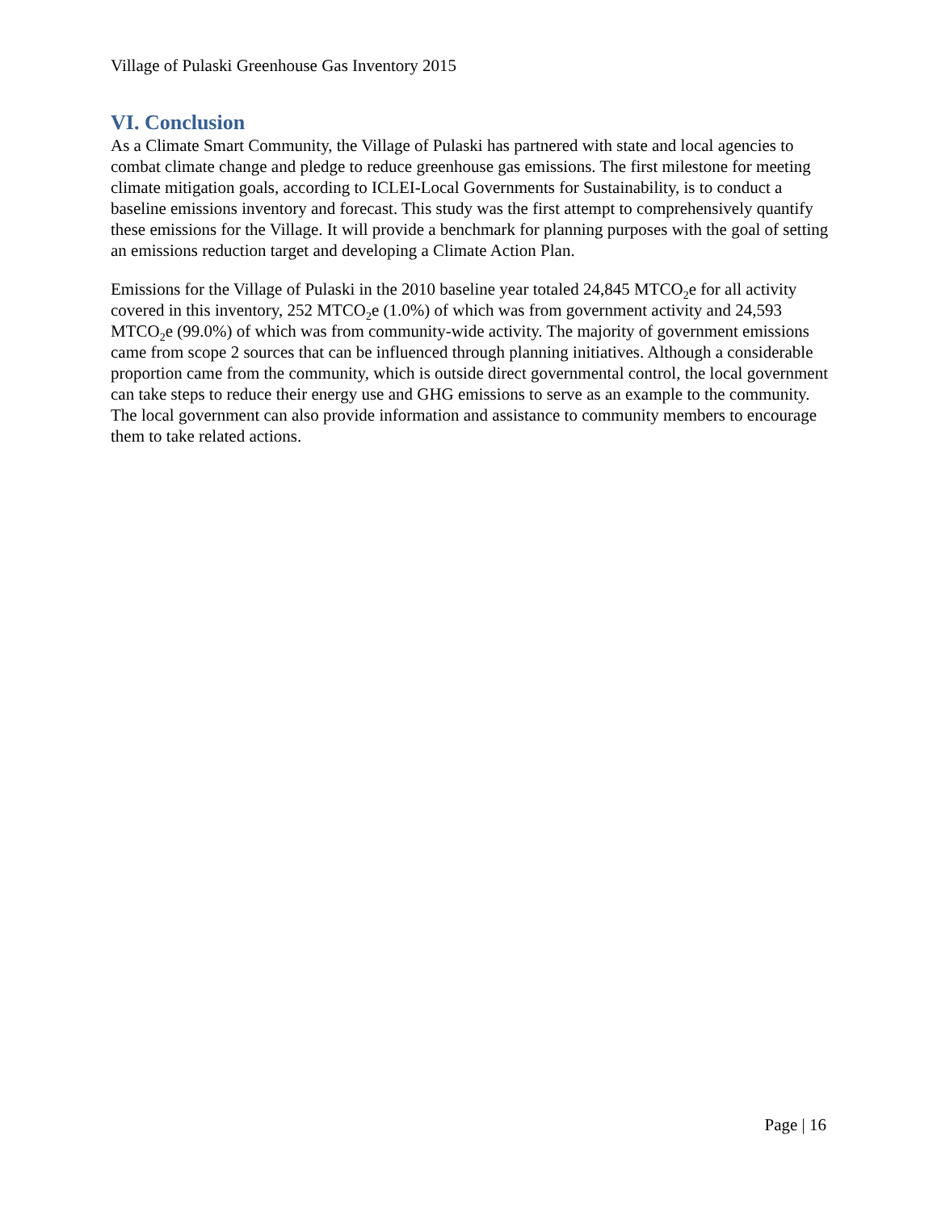Village of Pulaski Greenhouse Gas Inventory 2015
VI. Conclusion
As a Climate Smart Community, the Village of Pulaski has partnered with state and local agencies to combat climate change and pledge to reduce greenhouse gas emissions. The first milestone for meeting climate mitigation goals, according to ICLEI-Local Governments for Sustainability, is to conduct a baseline emissions inventory and forecast. This study was the first attempt to comprehensively quantify these emissions for the Village. It will provide a benchmark for planning purposes with the goal of setting an emissions reduction target and developing a Climate Action Plan.
Emissions for the Village of Pulaski in the 2010 baseline year totaled 24,845 MTCO<sub>2</sub>e for all activity covered in this inventory, 252 MTCO<sub>2</sub>e (1.0%) of which was from government activity and 24,593 MTCO<sub>2</sub>e (99.0%) of which was from community-wide activity. The majority of government emissions came from scope 2 sources that can be influenced through planning initiatives. Although a considerable proportion came from the community, which is outside direct governmental control, the local government can take steps to reduce their energy use and GHG emissions to serve as an example to the community. The local government can also provide information and assistance to community members to encourage them to take related actions.
Page | 16